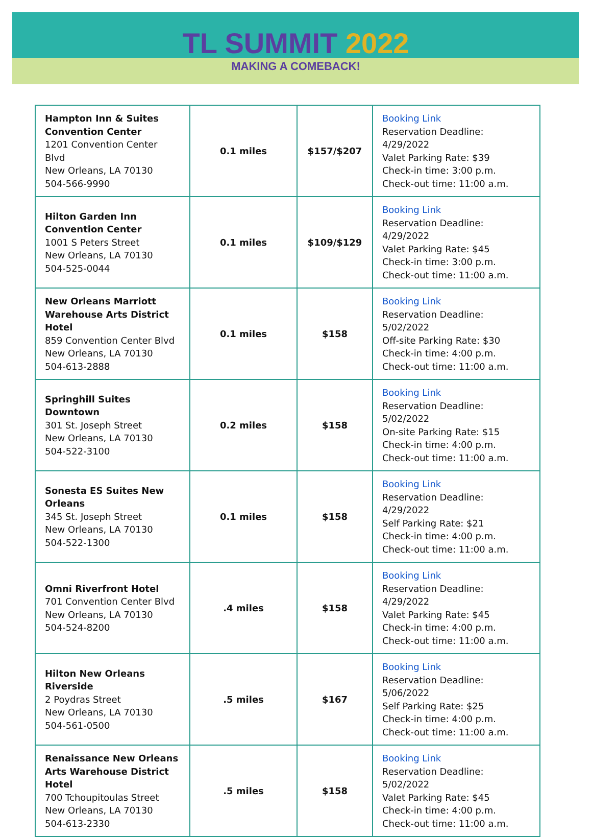TL SUMMIT 2022
MAKING A COMEBACK!
| Hampton Inn & Suites Convention Center 1201 Convention Center Blvd New Orleans, LA 70130 504-566-9990 | 0.1 miles | $157/$207 | Booking Link Reservation Deadline: 4/29/2022 Valet Parking Rate: $39 Check-in time: 3:00 p.m. Check-out time: 11:00 a.m. |
| Hilton Garden Inn Convention Center 1001 S Peters Street New Orleans, LA 70130 504-525-0044 | 0.1 miles | $109/$129 | Booking Link Reservation Deadline: 4/29/2022 Valet Parking Rate: $45 Check-in time: 3:00 p.m. Check-out time: 11:00 a.m. |
| New Orleans Marriott Warehouse Arts District Hotel 859 Convention Center Blvd New Orleans, LA 70130 504-613-2888 | 0.1 miles | $158 | Booking Link Reservation Deadline: 5/02/2022 Off-site Parking Rate: $30 Check-in time: 4:00 p.m. Check-out time: 11:00 a.m. |
| Springhill Suites Downtown 301 St. Joseph Street New Orleans, LA 70130 504-522-3100 | 0.2 miles | $158 | Booking Link Reservation Deadline: 5/02/2022 On-site Parking Rate: $15 Check-in time: 4:00 p.m. Check-out time: 11:00 a.m. |
| Sonesta ES Suites New Orleans 345 St. Joseph Street New Orleans, LA 70130 504-522-1300 | 0.1 miles | $158 | Booking Link Reservation Deadline: 4/29/2022 Self Parking Rate: $21 Check-in time: 4:00 p.m. Check-out time: 11:00 a.m. |
| Omni Riverfront Hotel 701 Convention Center Blvd New Orleans, LA 70130 504-524-8200 | .4 miles | $158 | Booking Link Reservation Deadline: 4/29/2022 Valet Parking Rate: $45 Check-in time: 4:00 p.m. Check-out time: 11:00 a.m. |
| Hilton New Orleans Riverside 2 Poydras Street New Orleans, LA 70130 504-561-0500 | .5 miles | $167 | Booking Link Reservation Deadline: 5/06/2022 Self Parking Rate: $25 Check-in time: 4:00 p.m. Check-out time: 11:00 a.m. |
| Renaissance New Orleans Arts Warehouse District Hotel 700 Tchoupitoulas Street New Orleans, LA 70130 504-613-2330 | .5 miles | $158 | Booking Link Reservation Deadline: 5/02/2022 Valet Parking Rate: $45 Check-in time: 4:00 p.m. Check-out time: 11:00 a.m. |